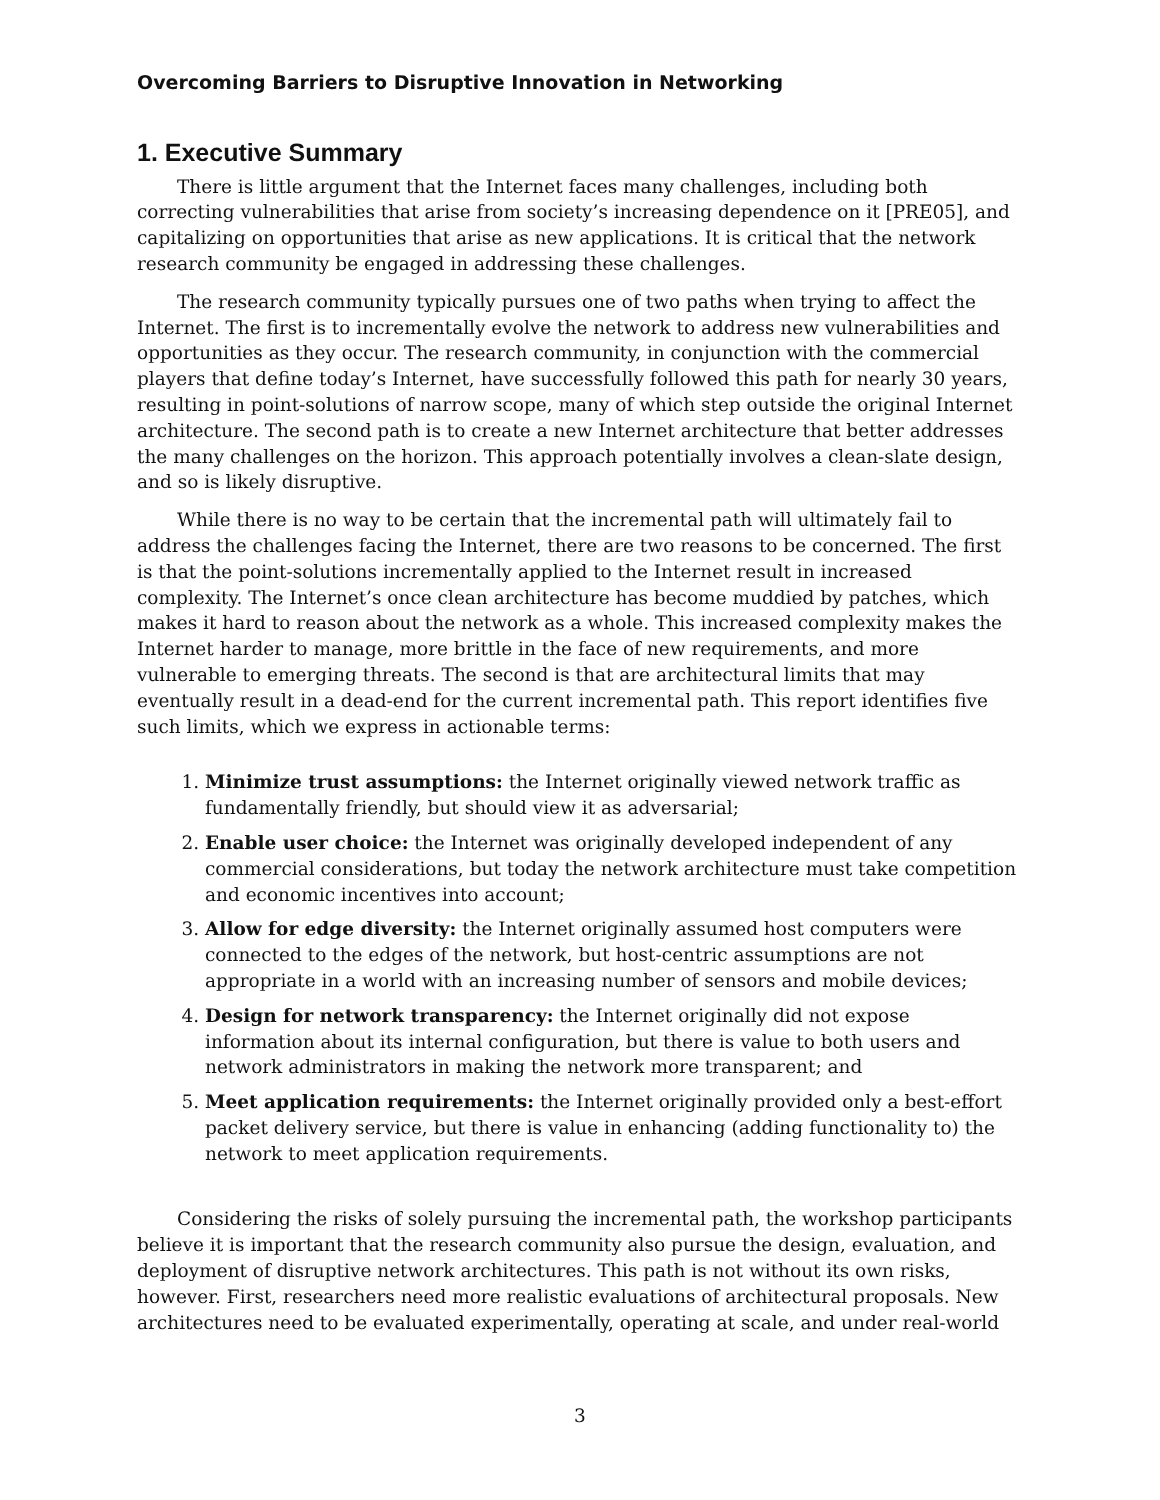Overcoming Barriers to Disruptive Innovation in Networking
1. Executive Summary
There is little argument that the Internet faces many challenges, including both correcting vulnerabilities that arise from society’s increasing dependence on it [PRE05], and capitalizing on opportunities that arise as new applications. It is critical that the network research community be engaged in addressing these challenges.
The research community typically pursues one of two paths when trying to affect the Internet. The first is to incrementally evolve the network to address new vulnerabilities and opportunities as they occur. The research community, in conjunction with the commercial players that define today’s Internet, have successfully followed this path for nearly 30 years, resulting in point-solutions of narrow scope, many of which step outside the original Internet architecture. The second path is to create a new Internet architecture that better addresses the many challenges on the horizon. This approach potentially involves a clean-slate design, and so is likely disruptive.
While there is no way to be certain that the incremental path will ultimately fail to address the challenges facing the Internet, there are two reasons to be concerned. The first is that the point-solutions incrementally applied to the Internet result in increased complexity. The Internet’s once clean architecture has become muddied by patches, which makes it hard to reason about the network as a whole. This increased complexity makes the Internet harder to manage, more brittle in the face of new requirements, and more vulnerable to emerging threats. The second is that are architectural limits that may eventually result in a dead-end for the current incremental path. This report identifies five such limits, which we express in actionable terms:
1. Minimize trust assumptions: the Internet originally viewed network traffic as fundamentally friendly, but should view it as adversarial;
2. Enable user choice: the Internet was originally developed independent of any commercial considerations, but today the network architecture must take competition and economic incentives into account;
3. Allow for edge diversity: the Internet originally assumed host computers were connected to the edges of the network, but host-centric assumptions are not appropriate in a world with an increasing number of sensors and mobile devices;
4. Design for network transparency: the Internet originally did not expose information about its internal configuration, but there is value to both users and network administrators in making the network more transparent; and
5. Meet application requirements: the Internet originally provided only a best-effort packet delivery service, but there is value in enhancing (adding functionality to) the network to meet application requirements.
Considering the risks of solely pursuing the incremental path, the workshop participants believe it is important that the research community also pursue the design, evaluation, and deployment of disruptive network architectures. This path is not without its own risks, however. First, researchers need more realistic evaluations of architectural proposals. New architectures need to be evaluated experimentally, operating at scale, and under real-world
3